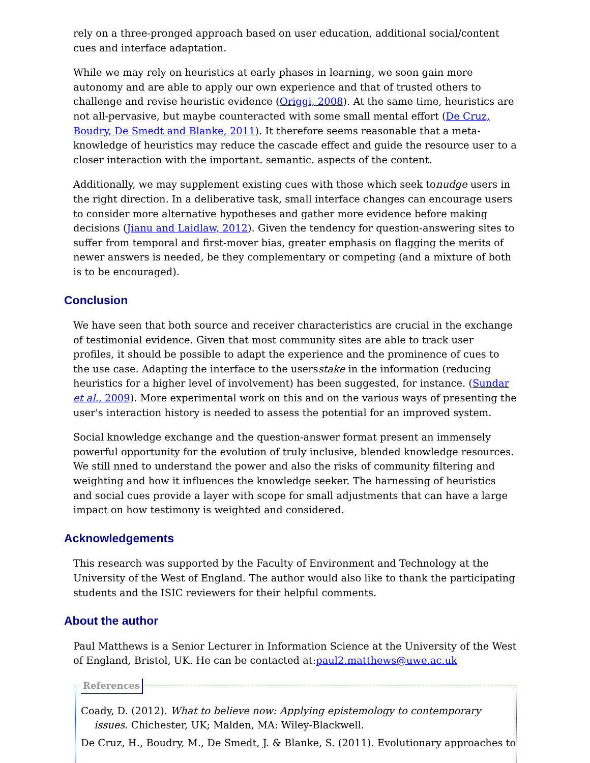rely on a three-pronged approach based on user education, additional social/content cues and interface adaptation.
While we may rely on heuristics at early phases in learning, we soon gain more autonomy and are able to apply our own experience and that of trusted others to challenge and revise heuristic evidence (Origgi, 2008). At the same time, heuristics are not all-pervasive, but maybe counteracted with some small mental effort (De Cruz, Boudry, De Smedt and Blanke, 2011). It therefore seems reasonable that a meta-knowledge of heuristics may reduce the cascade effect and guide the resource user to a closer interaction with the important. semantic. aspects of the content.
Additionally, we may supplement existing cues with those which seek tonudge users in the right direction. In a deliberative task, small interface changes can encourage users to consider more alternative hypotheses and gather more evidence before making decisions (Jianu and Laidlaw, 2012). Given the tendency for question-answering sites to suffer from temporal and first-mover bias, greater emphasis on flagging the merits of newer answers is needed, be they complementary or competing (and a mixture of both is to be encouraged).
Conclusion
We have seen that both source and receiver characteristics are crucial in the exchange of testimonial evidence. Given that most community sites are able to track user profiles, it should be possible to adapt the experience and the prominence of cues to the use case. Adapting the interface to the usersstake in the information (reducing heuristics for a higher level of involvement) has been suggested, for instance. (Sundar et al., 2009). More experimental work on this and on the various ways of presenting the user's interaction history is needed to assess the potential for an improved system.
Social knowledge exchange and the question-answer format present an immensely powerful opportunity for the evolution of truly inclusive, blended knowledge resources. We still nned to understand the power and also the risks of community filtering and weighting and how it influences the knowledge seeker. The harnessing of heuristics and social cues provide a layer with scope for small adjustments that can have a large impact on how testimony is weighted and considered.
Acknowledgements
This research was supported by the Faculty of Environment and Technology at the University of the West of England. The author would also like to thank the participating students and the ISIC reviewers for their helpful comments.
About the author
Paul Matthews is a Senior Lecturer in Information Science at the University of the West of England, Bristol, UK. He can be contacted at:paul2.matthews@uwe.ac.uk
References
Coady, D. (2012). What to believe now: Applying epistemology to contemporary issues. Chichester, UK; Malden, MA: Wiley-Blackwell.
De Cruz, H., Boudry, M., De Smedt, J. & Blanke, S. (2011). Evolutionary approaches to